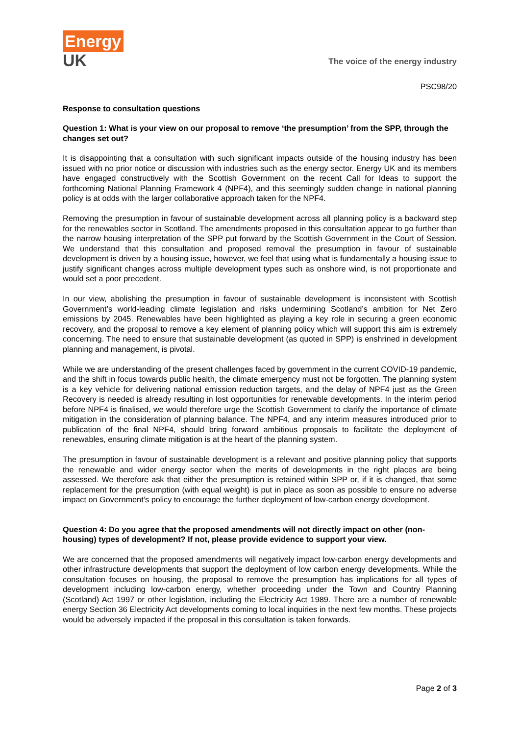Energy
UK
The voice of the energy industry
PSC98/20
Response to consultation questions
Question 1: What is your view on our proposal to remove ‘the presumption’ from the SPP, through the changes set out?
It is disappointing that a consultation with such significant impacts outside of the housing industry has been issued with no prior notice or discussion with industries such as the energy sector. Energy UK and its members have engaged constructively with the Scottish Government on the recent Call for Ideas to support the forthcoming National Planning Framework 4 (NPF4), and this seemingly sudden change in national planning policy is at odds with the larger collaborative approach taken for the NPF4.
Removing the presumption in favour of sustainable development across all planning policy is a backward step for the renewables sector in Scotland. The amendments proposed in this consultation appear to go further than the narrow housing interpretation of the SPP put forward by the Scottish Government in the Court of Session. We understand that this consultation and proposed removal the presumption in favour of sustainable development is driven by a housing issue, however, we feel that using what is fundamentally a housing issue to justify significant changes across multiple development types such as onshore wind, is not proportionate and would set a poor precedent.
In our view, abolishing the presumption in favour of sustainable development is inconsistent with Scottish Government’s world-leading climate legislation and risks undermining Scotland’s ambition for Net Zero emissions by 2045. Renewables have been highlighted as playing a key role in securing a green economic recovery, and the proposal to remove a key element of planning policy which will support this aim is extremely concerning. The need to ensure that sustainable development (as quoted in SPP) is enshrined in development planning and management, is pivotal.
While we are understanding of the present challenges faced by government in the current COVID-19 pandemic, and the shift in focus towards public health, the climate emergency must not be forgotten. The planning system is a key vehicle for delivering national emission reduction targets, and the delay of NPF4 just as the Green Recovery is needed is already resulting in lost opportunities for renewable developments. In the interim period before NPF4 is finalised, we would therefore urge the Scottish Government to clarify the importance of climate mitigation in the consideration of planning balance. The NPF4, and any interim measures introduced prior to publication of the final NPF4, should bring forward ambitious proposals to facilitate the deployment of renewables, ensuring climate mitigation is at the heart of the planning system.
The presumption in favour of sustainable development is a relevant and positive planning policy that supports the renewable and wider energy sector when the merits of developments in the right places are being assessed. We therefore ask that either the presumption is retained within SPP or, if it is changed, that some replacement for the presumption (with equal weight) is put in place as soon as possible to ensure no adverse impact on Government’s policy to encourage the further deployment of low-carbon energy development.
Question 4: Do you agree that the proposed amendments will not directly impact on other (non-housing) types of development? If not, please provide evidence to support your view.
We are concerned that the proposed amendments will negatively impact low-carbon energy developments and other infrastructure developments that support the deployment of low carbon energy developments. While the consultation focuses on housing, the proposal to remove the presumption has implications for all types of development including low-carbon energy, whether proceeding under the Town and Country Planning (Scotland) Act 1997 or other legislation, including the Electricity Act 1989. There are a number of renewable energy Section 36 Electricity Act developments coming to local inquiries in the next few months. These projects would be adversely impacted if the proposal in this consultation is taken forwards.
Page 2 of 3